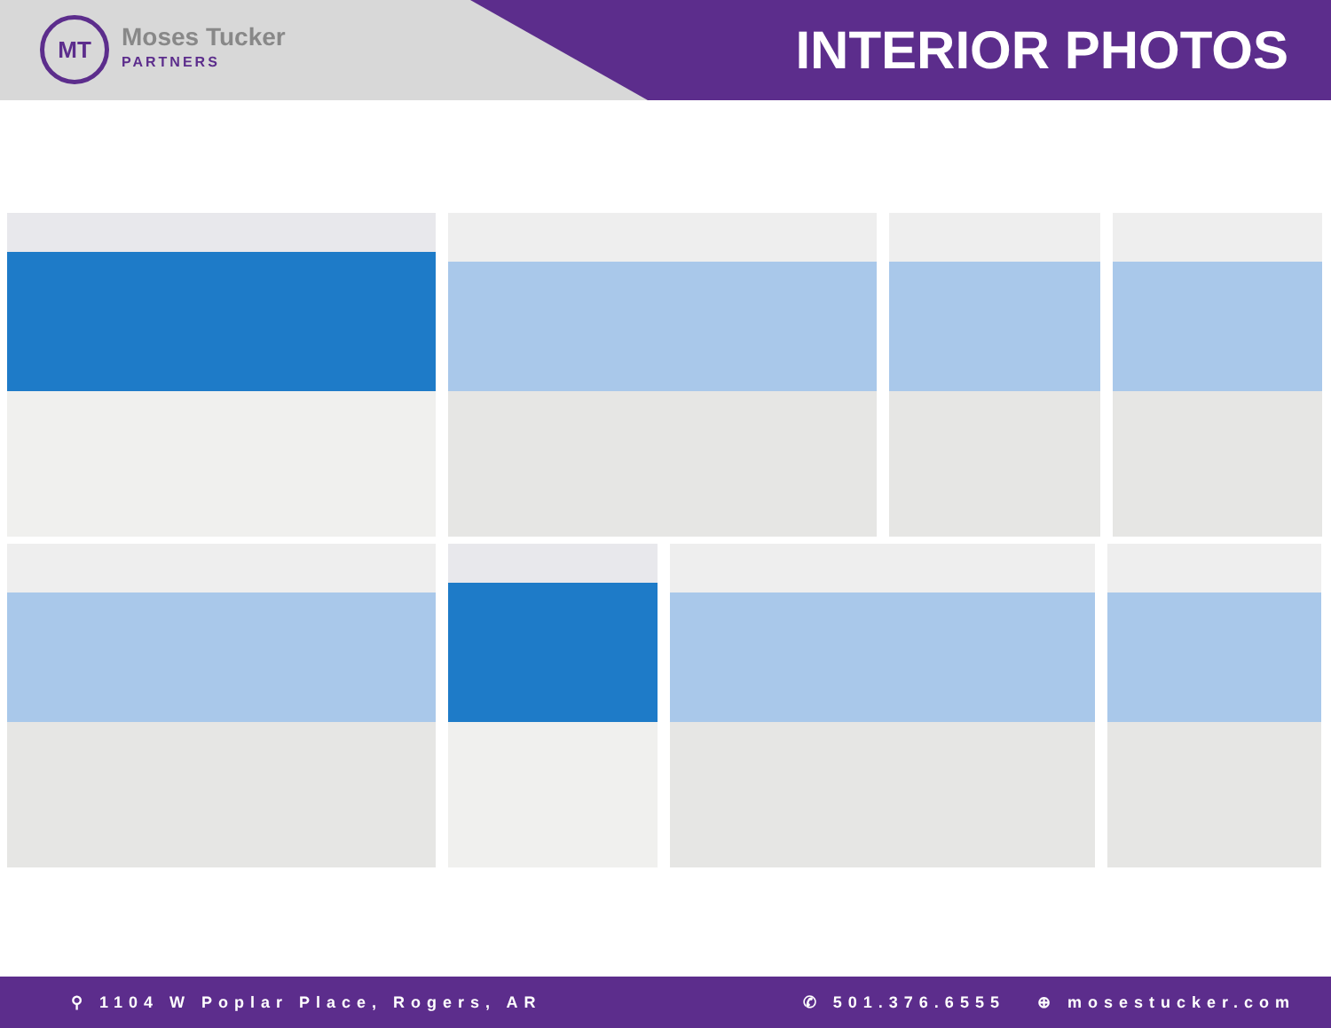MT
Moses Tucker
PARTNERS
INTERIOR PHOTOS
⚲ 1104 W Poplar Place, Rogers, AR
✆ 501.376.6555 ⊕ mosestucker.com